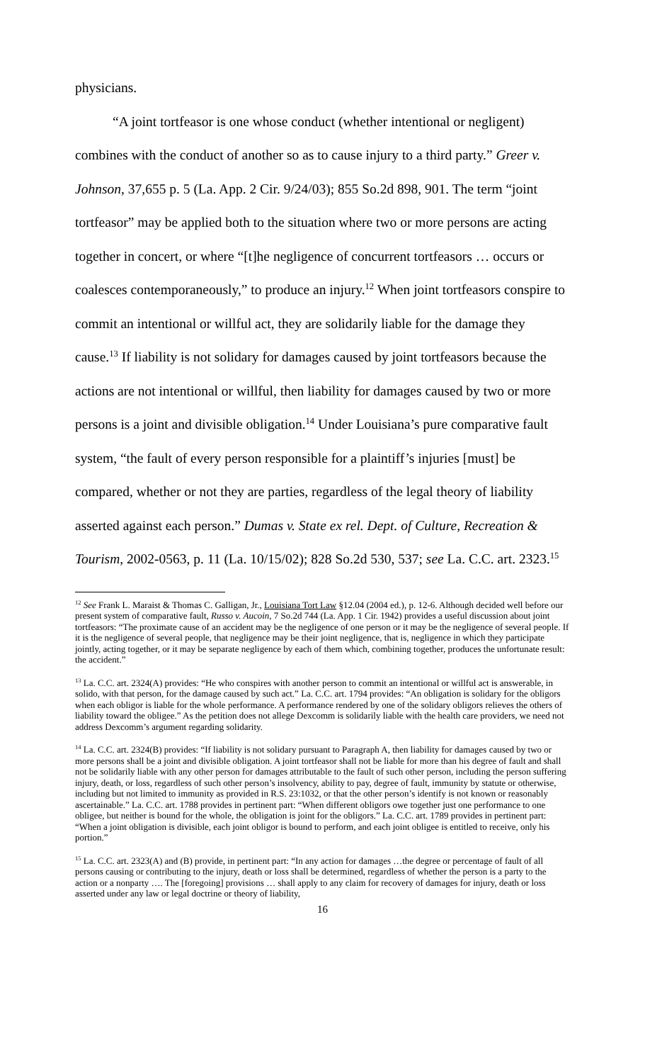physicians.
“A joint tortfeasor is one whose conduct (whether intentional or negligent) combines with the conduct of another so as to cause injury to a third party.” Greer v. Johnson, 37,655 p. 5 (La. App. 2 Cir. 9/24/03); 855 So.2d 898, 901. The term “joint tortfeasor” may be applied both to the situation where two or more persons are acting together in concert, or where “[t]he negligence of concurrent tortfeasors … occurs or coalesces contemporaneously,” to produce an injury.<sup>12</sup> When joint tortfeasors conspire to commit an intentional or willful act, they are solidarily liable for the damage they cause.<sup>13</sup> If liability is not solidary for damages caused by joint tortfeasors because the actions are not intentional or willful, then liability for damages caused by two or more persons is a joint and divisible obligation.<sup>14</sup> Under Louisiana’s pure comparative fault system, “the fault of every person responsible for a plaintiff’s injuries [must] be compared, whether or not they are parties, regardless of the legal theory of liability asserted against each person.” Dumas v. State ex rel. Dept. of Culture, Recreation & Tourism, 2002-0563, p. 11 (La. 10/15/02); 828 So.2d 530, 537; see La. C.C. art. 2323.<sup>15</sup>
<sup>12</sup> See Frank L. Maraist & Thomas C. Galligan, Jr., Louisiana Tort Law §12.04 (2004 ed.), p. 12-6. Although decided well before our present system of comparative fault, Russo v. Aucoin, 7 So.2d 744 (La. App. 1 Cir. 1942) provides a useful discussion about joint tortfeasors: “The proximate cause of an accident may be the negligence of one person or it may be the negligence of several people. If it is the negligence of several people, that negligence may be their joint negligence, that is, negligence in which they participate jointly, acting together, or it may be separate negligence by each of them which, combining together, produces the unfortunate result: the accident.”
<sup>13</sup> La. C.C. art. 2324(A) provides: “He who conspires with another person to commit an intentional or willful act is answerable, in solido, with that person, for the damage caused by such act.” La. C.C. art. 1794 provides: “An obligation is solidary for the obligors when each obligor is liable for the whole performance. A performance rendered by one of the solidary obligors relieves the others of liability toward the obligee.” As the petition does not allege Dexcomm is solidarily liable with the health care providers, we need not address Dexcomm’s argument regarding solidarity.
<sup>14</sup> La. C.C. art. 2324(B) provides: “If liability is not solidary pursuant to Paragraph A, then liability for damages caused by two or more persons shall be a joint and divisible obligation. A joint tortfeasor shall not be liable for more than his degree of fault and shall not be solidarily liable with any other person for damages attributable to the fault of such other person, including the person suffering injury, death, or loss, regardless of such other person’s insolvency, ability to pay, degree of fault, immunity by statute or otherwise, including but not limited to immunity as provided in R.S. 23:1032, or that the other person’s identify is not known or reasonably ascertainable.” La. C.C. art. 1788 provides in pertinent part: “When different obligors owe together just one performance to one obligee, but neither is bound for the whole, the obligation is joint for the obligors.” La. C.C. art. 1789 provides in pertinent part: “When a joint obligation is divisible, each joint obligor is bound to perform, and each joint obligee is entitled to receive, only his portion.”
<sup>15</sup> La. C.C. art. 2323(A) and (B) provide, in pertinent part: “In any action for damages …the degree or percentage of fault of all persons causing or contributing to the injury, death or loss shall be determined, regardless of whether the person is a party to the action or a nonparty …. The [foregoing] provisions … shall apply to any claim for recovery of damages for injury, death or loss asserted under any law or legal doctrine or theory of liability,
16